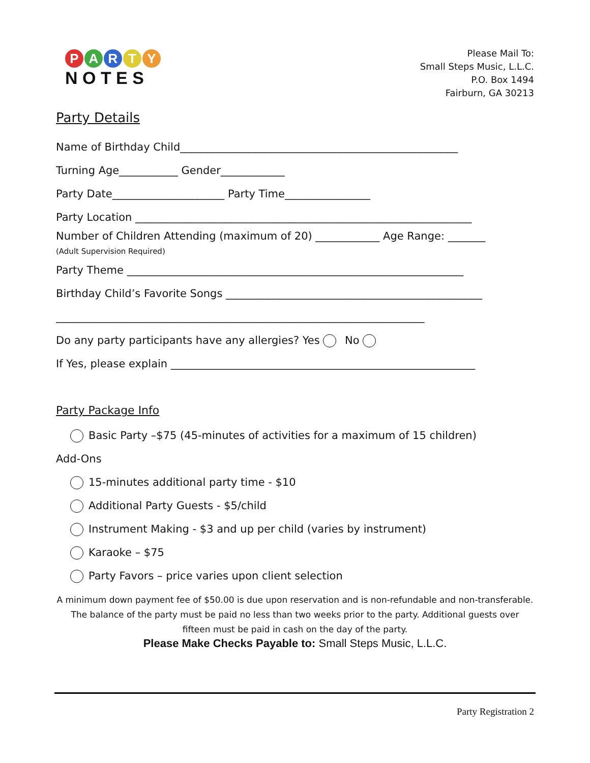PARTY
N O T E S
Please Mail To:
Small Steps Music, L.L.C.
P.O. Box 1494
Fairburn, GA 30213
Party Details
Name of Birthday Child____________________________________________________
Turning Age___________ Gender____________
Party Date_____________________ Party Time________________
Party Location _______________________________________________________________
Number of Children Attending (maximum of 20) ____________ Age Range: _______
(Adult Supervision Required)
Party Theme _______________________________________________________________
Birthday Child’s Favorite Songs ________________________________________________
_____________________________________________________________________
Do any party participants have any allergies? Yes No
If Yes, please explain _________________________________________________________
Party Package Info
Basic Party –$75 (45-minutes of activities for a maximum of 15 children)
Add-Ons
15-minutes additional party time - $10
Additional Party Guests - $5/child
Instrument Making - $3 and up per child (varies by instrument)
Karaoke – $75
Party Favors – price varies upon client selection
A minimum down payment fee of $50.00 is due upon reservation and is non-refundable and non-transferable. The balance of the party must be paid no less than two weeks prior to the party. Additional guests over fifteen must be paid in cash on the day of the party.
Please Make Checks Payable to: Small Steps Music, L.L.C.
Party Registration 2